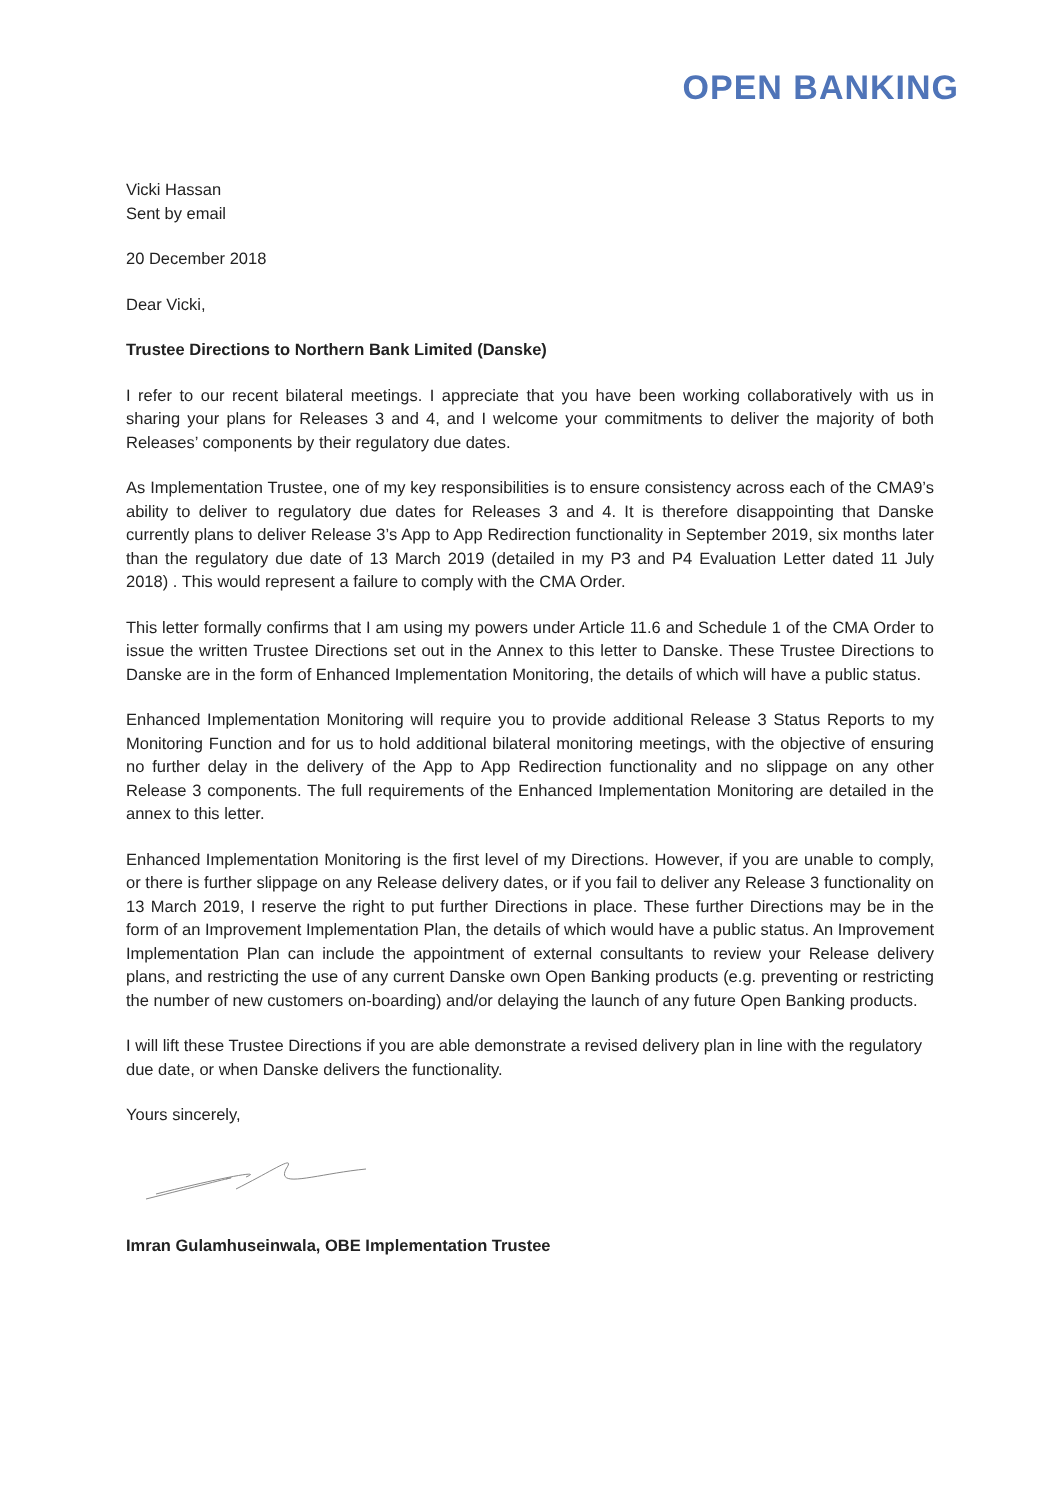OPEN BANKING
Vicki Hassan
Sent by email
20 December 2018
Dear Vicki,
Trustee Directions to Northern Bank Limited (Danske)
I refer to our recent bilateral meetings. I appreciate that you have been working collaboratively with us in sharing your plans for Releases 3 and 4, and I welcome your commitments to deliver the majority of both Releases’ components by their regulatory due dates.
As Implementation Trustee, one of my key responsibilities is to ensure consistency across each of the CMA9’s ability to deliver to regulatory due dates for Releases 3 and 4. It is therefore disappointing that Danske currently plans to deliver Release 3’s App to App Redirection functionality in September 2019, six months later than the regulatory due date of 13 March 2019 (detailed in my P3 and P4 Evaluation Letter dated 11 July 2018) . This would represent a failure to comply with the CMA Order.
This letter formally confirms that I am using my powers under Article 11.6 and Schedule 1 of the CMA Order to issue the written Trustee Directions set out in the Annex to this letter to Danske. These Trustee Directions to Danske are in the form of Enhanced Implementation Monitoring, the details of which will have a public status.
Enhanced Implementation Monitoring will require you to provide additional Release 3 Status Reports to my Monitoring Function and for us to hold additional bilateral monitoring meetings, with the objective of ensuring no further delay in the delivery of the App to App Redirection functionality and no slippage on any other Release 3 components. The full requirements of the Enhanced Implementation Monitoring are detailed in the annex to this letter.
Enhanced Implementation Monitoring is the first level of my Directions. However, if you are unable to comply, or there is further slippage on any Release delivery dates, or if you fail to deliver any Release 3 functionality on 13 March 2019, I reserve the right to put further Directions in place. These further Directions may be in the form of an Improvement Implementation Plan, the details of which would have a public status. An Improvement Implementation Plan can include the appointment of external consultants to review your Release delivery plans, and restricting the use of any current Danske own Open Banking products (e.g. preventing or restricting the number of new customers on-boarding) and/or delaying the launch of any future Open Banking products.
I will lift these Trustee Directions if you are able demonstrate a revised delivery plan in line with the regulatory due date, or when Danske delivers the functionality.
Yours sincerely,
Imran Gulamhuseinwala, OBE Implementation Trustee